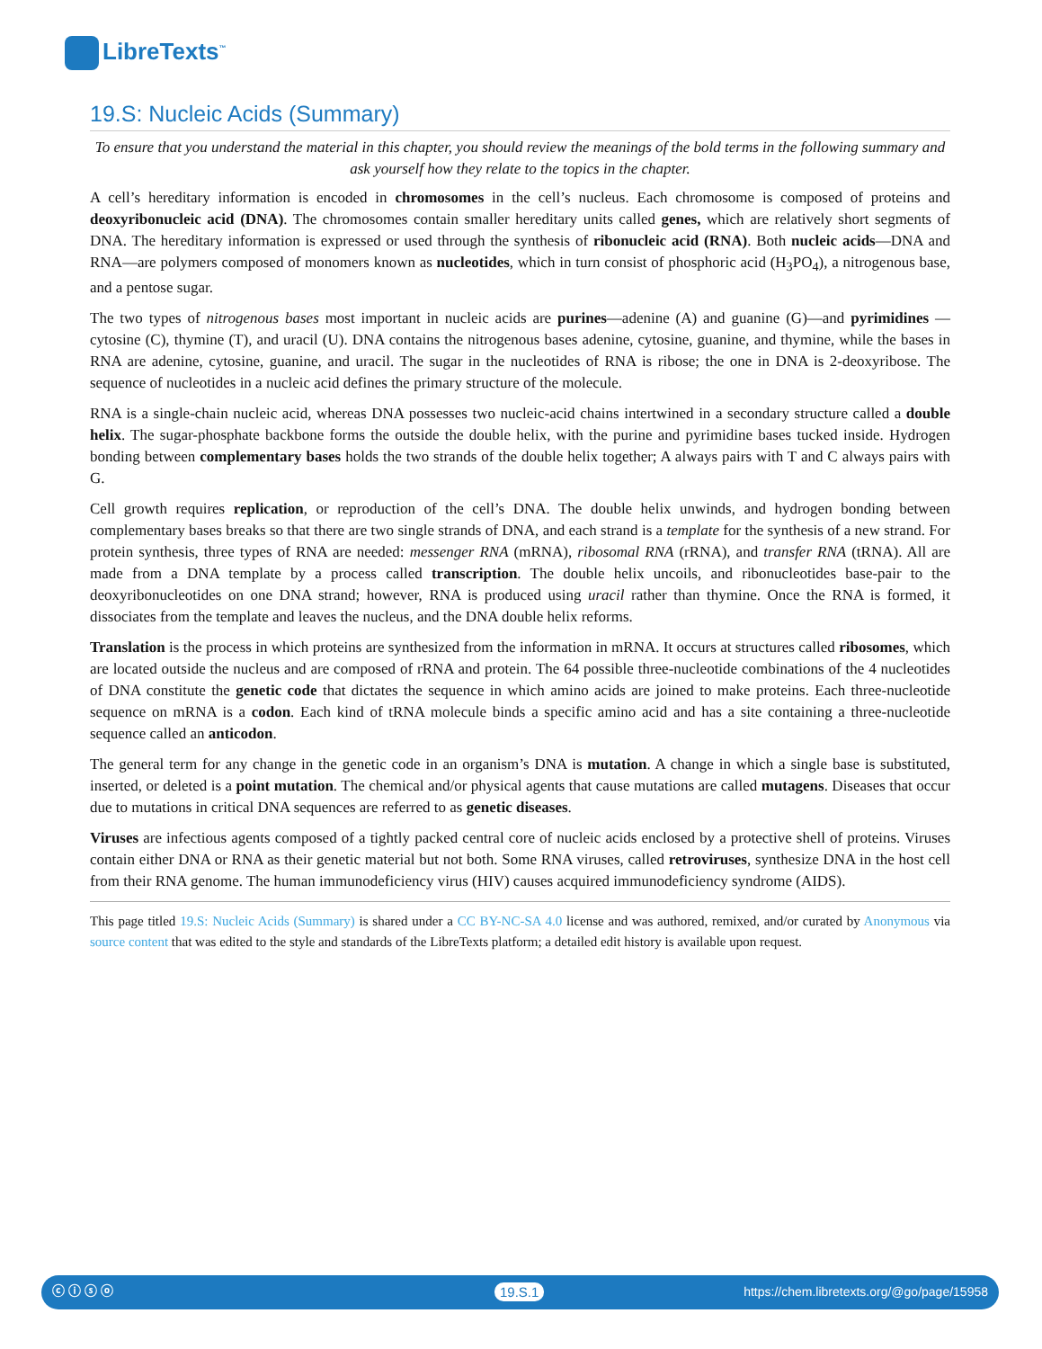LibreTexts<sup>™</sup>
19.S: Nucleic Acids (Summary)
To ensure that you understand the material in this chapter, you should review the meanings of the bold terms in the following summary and ask yourself how they relate to the topics in the chapter.
A cell’s hereditary information is encoded in chromosomes in the cell’s nucleus. Each chromosome is composed of proteins and deoxyribonucleic acid (DNA). The chromosomes contain smaller hereditary units called genes, which are relatively short segments of DNA. The hereditary information is expressed or used through the synthesis of ribonucleic acid (RNA). Both nucleic acids—DNA and RNA—are polymers composed of monomers known as nucleotides, which in turn consist of phosphoric acid (H<sub>3</sub>PO<sub>4</sub>), a nitrogenous base, and a pentose sugar.
The two types of nitrogenous bases most important in nucleic acids are purines—adenine (A) and guanine (G)—and pyrimidines —cytosine (C), thymine (T), and uracil (U). DNA contains the nitrogenous bases adenine, cytosine, guanine, and thymine, while the bases in RNA are adenine, cytosine, guanine, and uracil. The sugar in the nucleotides of RNA is ribose; the one in DNA is 2-deoxyribose. The sequence of nucleotides in a nucleic acid defines the primary structure of the molecule.
RNA is a single-chain nucleic acid, whereas DNA possesses two nucleic-acid chains intertwined in a secondary structure called a double helix. The sugar-phosphate backbone forms the outside the double helix, with the purine and pyrimidine bases tucked inside. Hydrogen bonding between complementary bases holds the two strands of the double helix together; A always pairs with T and C always pairs with G.
Cell growth requires replication, or reproduction of the cell’s DNA. The double helix unwinds, and hydrogen bonding between complementary bases breaks so that there are two single strands of DNA, and each strand is a template for the synthesis of a new strand. For protein synthesis, three types of RNA are needed: messenger RNA (mRNA), ribosomal RNA (rRNA), and transfer RNA (tRNA). All are made from a DNA template by a process called transcription. The double helix uncoils, and ribonucleotides base-pair to the deoxyribonucleotides on one DNA strand; however, RNA is produced using uracil rather than thymine. Once the RNA is formed, it dissociates from the template and leaves the nucleus, and the DNA double helix reforms.
Translation is the process in which proteins are synthesized from the information in mRNA. It occurs at structures called ribosomes, which are located outside the nucleus and are composed of rRNA and protein. The 64 possible three-nucleotide combinations of the 4 nucleotides of DNA constitute the genetic code that dictates the sequence in which amino acids are joined to make proteins. Each three-nucleotide sequence on mRNA is a codon. Each kind of tRNA molecule binds a specific amino acid and has a site containing a three-nucleotide sequence called an anticodon.
The general term for any change in the genetic code in an organism’s DNA is mutation. A change in which a single base is substituted, inserted, or deleted is a point mutation. The chemical and/or physical agents that cause mutations are called mutagens. Diseases that occur due to mutations in critical DNA sequences are referred to as genetic diseases.
Viruses are infectious agents composed of a tightly packed central core of nucleic acids enclosed by a protective shell of proteins. Viruses contain either DNA or RNA as their genetic material but not both. Some RNA viruses, called retroviruses, synthesize DNA in the host cell from their RNA genome. The human immunodeficiency virus (HIV) causes acquired immunodeficiency syndrome (AIDS).
This page titled 19.S: Nucleic Acids (Summary) is shared under a CC BY-NC-SA 4.0 license and was authored, remixed, and/or curated by Anonymous via source content that was edited to the style and standards of the LibreTexts platform; a detailed edit history is available upon request.
ⓒ ⓘ ⓢ ⓞ 19.S.1 https://chem.libretexts.org/@go/page/15958